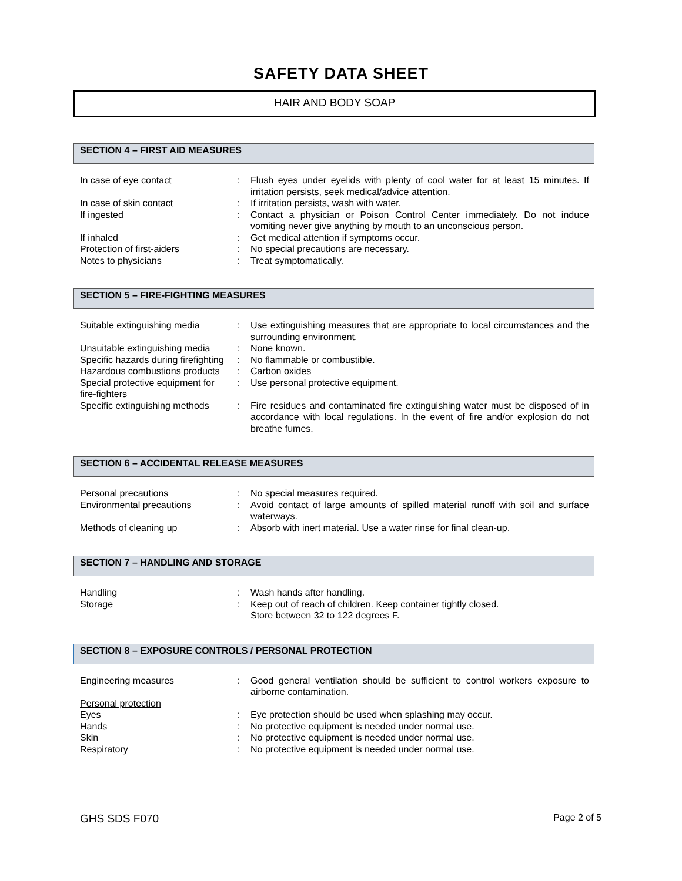SAFETY DATA SHEET
HAIR AND BODY SOAP
SECTION 4 – FIRST AID MEASURES
| In case of eye contact | : | Flush eyes under eyelids with plenty of cool water for at least 15 minutes. If irritation persists, seek medical/advice attention. |
| In case of skin contact | : | If irritation persists, wash with water. |
| If ingested | : | Contact a physician or Poison Control Center immediately. Do not induce vomiting never give anything by mouth to an unconscious person. |
| If inhaled | : | Get medical attention if symptoms occur. |
| Protection of first-aiders | : | No special precautions are necessary. |
| Notes to physicians | : | Treat symptomatically. |
SECTION 5 – FIRE-FIGHTING MEASURES
| Suitable extinguishing media | : | Use extinguishing measures that are appropriate to local circumstances and the surrounding environment. |
| Unsuitable extinguishing media | : | None known. |
| Specific hazards during firefighting | : | No flammable or combustible. |
| Hazardous combustions products | : | Carbon oxides |
| Special protective equipment for fire-fighters | : | Use personal protective equipment. |
| Specific extinguishing methods | : | Fire residues and contaminated fire extinguishing water must be disposed of in accordance with local regulations. In the event of fire and/or explosion do not breathe fumes. |
SECTION 6 – ACCIDENTAL RELEASE MEASURES
| Personal precautions | : | No special measures required. |
| Environmental precautions | : | Avoid contact of large amounts of spilled material runoff with soil and surface waterways. |
| Methods of cleaning up | : | Absorb with inert material. Use a water rinse for final clean-up. |
SECTION 7 – HANDLING AND STORAGE
| Handling | : | Wash hands after handling. |
| Storage | : | Keep out of reach of children. Keep container tightly closed. Store between 32 to 122 degrees F. |
SECTION 8 – EXPOSURE CONTROLS / PERSONAL PROTECTION
| Engineering measures | : | Good general ventilation should be sufficient to control workers exposure to airborne contamination. |
| Personal protection | | |
| Eyes | : | Eye protection should be used when splashing may occur. |
| Hands | : | No protective equipment is needed under normal use. |
| Skin | : | No protective equipment is needed under normal use. |
| Respiratory | : | No protective equipment is needed under normal use. |
GHS SDS F070 Page 2 of 5